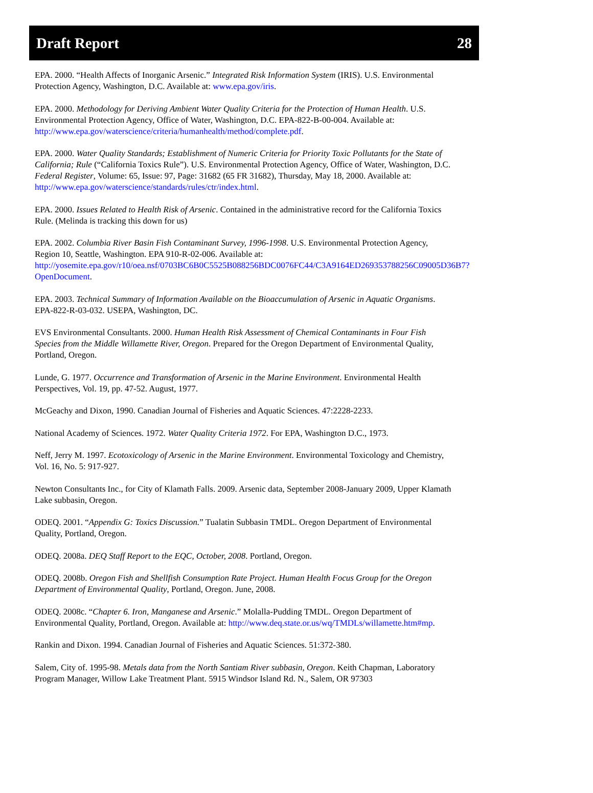Draft Report 28
EPA. 2000. “Health Affects of Inorganic Arsenic.” Integrated Risk Information System (IRIS). U.S. Environmental Protection Agency, Washington, D.C. Available at: www.epa.gov/iris.
EPA. 2000. Methodology for Deriving Ambient Water Quality Criteria for the Protection of Human Health. U.S. Environmental Protection Agency, Office of Water, Washington, D.C. EPA-822-B-00-004. Available at: http://www.epa.gov/waterscience/criteria/humanhealth/method/complete.pdf.
EPA. 2000. Water Quality Standards; Establishment of Numeric Criteria for Priority Toxic Pollutants for the State of California; Rule (“California Toxics Rule”). U.S. Environmental Protection Agency, Office of Water, Washington, D.C. Federal Register, Volume: 65, Issue: 97, Page: 31682 (65 FR 31682), Thursday, May 18, 2000. Available at: http://www.epa.gov/waterscience/standards/rules/ctr/index.html.
EPA. 2000. Issues Related to Health Risk of Arsenic. Contained in the administrative record for the California Toxics Rule. (Melinda is tracking this down for us)
EPA. 2002. Columbia River Basin Fish Contaminant Survey, 1996-1998. U.S. Environmental Protection Agency, Region 10, Seattle, Washington. EPA 910-R-02-006. Available at: http://yosemite.epa.gov/r10/oea.nsf/0703BC6B0C5525B088256BDC0076FC44/C3A9164ED269353788256C09005D36B7?OpenDocument.
EPA. 2003. Technical Summary of Information Available on the Bioaccumulation of Arsenic in Aquatic Organisms. EPA-822-R-03-032. USEPA, Washington, DC.
EVS Environmental Consultants. 2000. Human Health Risk Assessment of Chemical Contaminants in Four Fish Species from the Middle Willamette River, Oregon. Prepared for the Oregon Department of Environmental Quality, Portland, Oregon.
Lunde, G. 1977. Occurrence and Transformation of Arsenic in the Marine Environment. Environmental Health Perspectives, Vol. 19, pp. 47-52. August, 1977.
McGeachy and Dixon, 1990. Canadian Journal of Fisheries and Aquatic Sciences. 47:2228-2233.
National Academy of Sciences. 1972. Water Quality Criteria 1972. For EPA, Washington D.C., 1973.
Neff, Jerry M. 1997. Ecotoxicology of Arsenic in the Marine Environment. Environmental Toxicology and Chemistry, Vol. 16, No. 5: 917-927.
Newton Consultants Inc., for City of Klamath Falls. 2009. Arsenic data, September 2008-January 2009, Upper Klamath Lake subbasin, Oregon.
ODEQ. 2001. “Appendix G: Toxics Discussion.” Tualatin Subbasin TMDL. Oregon Department of Environmental Quality, Portland, Oregon.
ODEQ. 2008a. DEQ Staff Report to the EQC, October, 2008. Portland, Oregon.
ODEQ. 2008b. Oregon Fish and Shellfish Consumption Rate Project. Human Health Focus Group for the Oregon Department of Environmental Quality, Portland, Oregon. June, 2008.
ODEQ. 2008c. “Chapter 6. Iron, Manganese and Arsenic.” Molalla-Pudding TMDL. Oregon Department of Environmental Quality, Portland, Oregon. Available at: http://www.deq.state.or.us/wq/TMDLs/willamette.htm#mp.
Rankin and Dixon. 1994. Canadian Journal of Fisheries and Aquatic Sciences. 51:372-380.
Salem, City of. 1995-98. Metals data from the North Santiam River subbasin, Oregon. Keith Chapman, Laboratory Program Manager, Willow Lake Treatment Plant. 5915 Windsor Island Rd. N., Salem, OR 97303